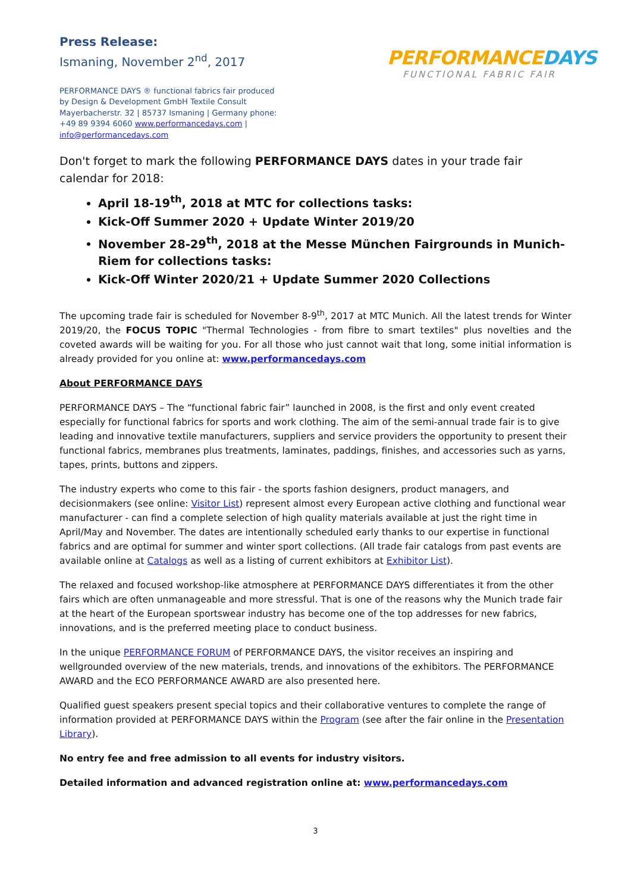Press Release:
Ismaning, November 2<sup>nd</sup>, 2017
PERFORMANCE DAYS ® functional fabrics fair produced by Design & Development GmbH Textile Consult Mayerbacherstr. 32 | 85737 Ismaning | Germany phone: +49 89 9394 6060 www.performancedays.com | info@performancedays.com
PERFORMANCEDAYS
FUNCTIONAL FABRIC FAIR
Don't forget to mark the following PERFORMANCE DAYS dates in your trade fair calendar for 2018:
April 18-19<sup>th</sup>, 2018 at MTC for collections tasks:
Kick-Off Summer 2020 + Update Winter 2019/20
November 28-29<sup>th</sup>, 2018 at the Messe München Fairgrounds in Munich-Riem for collections tasks:
Kick-Off Winter 2020/21 + Update Summer 2020 Collections
The upcoming trade fair is scheduled for November 8-9<sup>th</sup>, 2017 at MTC Munich. All the latest trends for Winter 2019/20, the FOCUS TOPIC "Thermal Technologies - from fibre to smart textiles" plus novelties and the coveted awards will be waiting for you. For all those who just cannot wait that long, some initial information is already provided for you online at: www.performancedays.com
About PERFORMANCE DAYS
PERFORMANCE DAYS – The “functional fabric fair” launched in 2008, is the first and only event created especially for functional fabrics for sports and work clothing. The aim of the semi-annual trade fair is to give leading and innovative textile manufacturers, suppliers and service providers the opportunity to present their functional fabrics, membranes plus treatments, laminates, paddings, finishes, and accessories such as yarns, tapes, prints, buttons and zippers.
The industry experts who come to this fair - the sports fashion designers, product managers, and decisionmakers (see online: Visitor List) represent almost every European active clothing and functional wear manufacturer - can find a complete selection of high quality materials available at just the right time in April/May and November. The dates are intentionally scheduled early thanks to our expertise in functional fabrics and are optimal for summer and winter sport collections. (All trade fair catalogs from past events are available online at Catalogs as well as a listing of current exhibitors at Exhibitor List).
The relaxed and focused workshop-like atmosphere at PERFORMANCE DAYS differentiates it from the other fairs which are often unmanageable and more stressful. That is one of the reasons why the Munich trade fair at the heart of the European sportswear industry has become one of the top addresses for new fabrics, innovations, and is the preferred meeting place to conduct business.
In the unique PERFORMANCE FORUM of PERFORMANCE DAYS, the visitor receives an inspiring and wellgrounded overview of the new materials, trends, and innovations of the exhibitors. The PERFORMANCE AWARD and the ECO PERFORMANCE AWARD are also presented here.
Qualified guest speakers present special topics and their collaborative ventures to complete the range of information provided at PERFORMANCE DAYS within the Program (see after the fair online in the Presentation Library).
No entry fee and free admission to all events for industry visitors.
Detailed information and advanced registration online at: www.performancedays.com
3